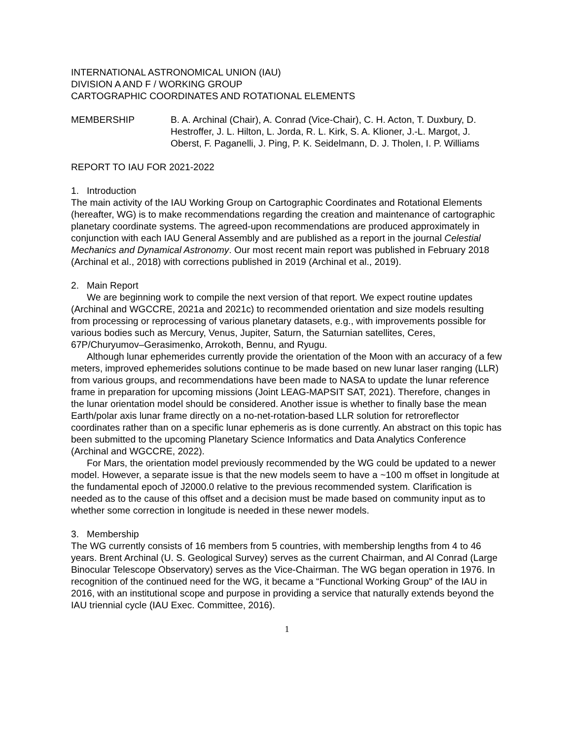INTERNATIONAL ASTRONOMICAL UNION (IAU)
DIVISION A AND F / WORKING GROUP
CARTOGRAPHIC COORDINATES AND ROTATIONAL ELEMENTS
MEMBERSHIP B. A. Archinal (Chair), A. Conrad (Vice-Chair), C. H. Acton, T. Duxbury, D. Hestroffer, J. L. Hilton, L. Jorda, R. L. Kirk, S. A. Klioner, J.-L. Margot, J. Oberst, F. Paganelli, J. Ping, P. K. Seidelmann, D. J. Tholen, I. P. Williams
REPORT TO IAU FOR 2021-2022
1. Introduction
The main activity of the IAU Working Group on Cartographic Coordinates and Rotational Elements (hereafter, WG) is to make recommendations regarding the creation and maintenance of cartographic planetary coordinate systems. The agreed-upon recommendations are produced approximately in conjunction with each IAU General Assembly and are published as a report in the journal Celestial Mechanics and Dynamical Astronomy. Our most recent main report was published in February 2018 (Archinal et al., 2018) with corrections published in 2019 (Archinal et al., 2019).
2. Main Report
We are beginning work to compile the next version of that report. We expect routine updates (Archinal and WGCCRE, 2021a and 2021c) to recommended orientation and size models resulting from processing or reprocessing of various planetary datasets, e.g., with improvements possible for various bodies such as Mercury, Venus, Jupiter, Saturn, the Saturnian satellites, Ceres, 67P/Churyumov–Gerasimenko, Arrokoth, Bennu, and Ryugu.
Although lunar ephemerides currently provide the orientation of the Moon with an accuracy of a few meters, improved ephemerides solutions continue to be made based on new lunar laser ranging (LLR) from various groups, and recommendations have been made to NASA to update the lunar reference frame in preparation for upcoming missions (Joint LEAG-MAPSIT SAT, 2021). Therefore, changes in the lunar orientation model should be considered. Another issue is whether to finally base the mean Earth/polar axis lunar frame directly on a no-net-rotation-based LLR solution for retroreflector coordinates rather than on a specific lunar ephemeris as is done currently. An abstract on this topic has been submitted to the upcoming Planetary Science Informatics and Data Analytics Conference (Archinal and WGCCRE, 2022).
For Mars, the orientation model previously recommended by the WG could be updated to a newer model. However, a separate issue is that the new models seem to have a ~100 m offset in longitude at the fundamental epoch of J2000.0 relative to the previous recommended system. Clarification is needed as to the cause of this offset and a decision must be made based on community input as to whether some correction in longitude is needed in these newer models.
3. Membership
The WG currently consists of 16 members from 5 countries, with membership lengths from 4 to 46 years. Brent Archinal (U. S. Geological Survey) serves as the current Chairman, and Al Conrad (Large Binocular Telescope Observatory) serves as the Vice-Chairman. The WG began operation in 1976. In recognition of the continued need for the WG, it became a “Functional Working Group" of the IAU in 2016, with an institutional scope and purpose in providing a service that naturally extends beyond the IAU triennial cycle (IAU Exec. Committee, 2016).
1